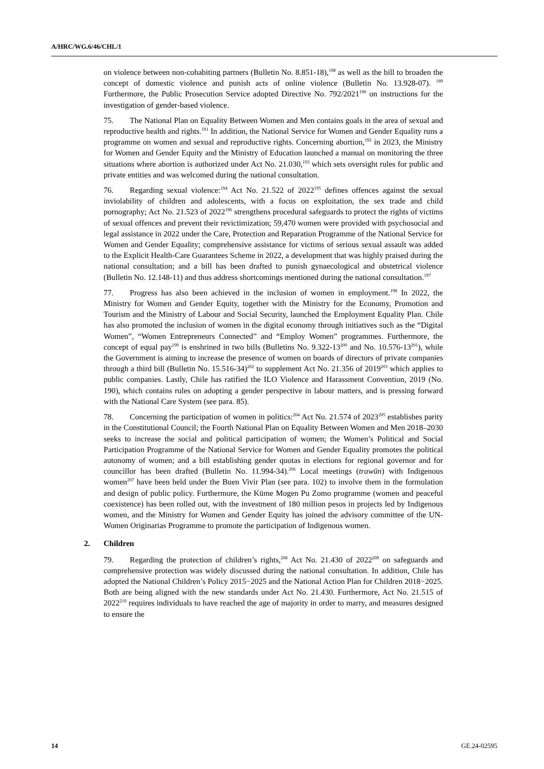A/HRC/WG.6/46/CHL/1
on violence between non-cohabiting partners (Bulletin No. 8.851-18),<sup>188</sup> as well as the bill to broaden the concept of domestic violence and punish acts of online violence (Bulletin No. 13.928-07). <sup>189</sup> Furthermore, the Public Prosecution Service adopted Directive No. 792/2021<sup>190</sup> on instructions for the investigation of gender-based violence.
75. The National Plan on Equality Between Women and Men contains goals in the area of sexual and reproductive health and rights.<sup>191</sup> In addition, the National Service for Women and Gender Equality runs a programme on women and sexual and reproductive rights. Concerning abortion,<sup>192</sup> in 2023, the Ministry for Women and Gender Equity and the Ministry of Education launched a manual on monitoring the three situations where abortion is authorized under Act No. 21.030,<sup>193</sup> which sets oversight rules for public and private entities and was welcomed during the national consultation.
76. Regarding sexual violence:<sup>194</sup> Act No. 21.522 of 2022<sup>195</sup> defines offences against the sexual inviolability of children and adolescents, with a focus on exploitation, the sex trade and child pornography; Act No. 21.523 of 2022<sup>196</sup> strengthens procedural safeguards to protect the rights of victims of sexual offences and prevent their revictimization; 59,470 women were provided with psychosocial and legal assistance in 2022 under the Care, Protection and Reparation Programme of the National Service for Women and Gender Equality; comprehensive assistance for victims of serious sexual assault was added to the Explicit Health-Care Guarantees Scheme in 2022, a development that was highly praised during the national consultation; and a bill has been drafted to punish gynaecological and obstetrical violence (Bulletin No. 12.148-11) and thus address shortcomings mentioned during the national consultation.<sup>197</sup>
77. Progress has also been achieved in the inclusion of women in employment.<sup>198</sup> In 2022, the Ministry for Women and Gender Equity, together with the Ministry for the Economy, Promotion and Tourism and the Ministry of Labour and Social Security, launched the Employment Equality Plan. Chile has also promoted the inclusion of women in the digital economy through initiatives such as the “Digital Women”, “Women Entrepreneurs Connected” and “Employ Women” programmes. Furthermore, the concept of equal pay<sup>199</sup> is enshrined in two bills (Bulletins No. 9.322-13<sup>200</sup> and No. 10.576-13<sup>201</sup>), while the Government is aiming to increase the presence of women on boards of directors of private companies through a third bill (Bulletin No. 15.516-34)<sup>202</sup> to supplement Act No. 21.356 of 2019<sup>203</sup> which applies to public companies. Lastly, Chile has ratified the ILO Violence and Harassment Convention, 2019 (No. 190), which contains rules on adopting a gender perspective in labour matters, and is pressing forward with the National Care System (see para. 85).
78. Concerning the participation of women in politics:<sup>204</sup> Act No. 21.574 of 2023<sup>205</sup> establishes parity in the Constitutional Council; the Fourth National Plan on Equality Between Women and Men 2018–2030 seeks to increase the social and political participation of women; the Women’s Political and Social Participation Programme of the National Service for Women and Gender Equality promotes the political autonomy of women; and a bill establishing gender quotas in elections for regional governor and for councillor has been drafted (Bulletin No. 11.994-34).<sup>206</sup> Local meetings (trawün) with Indigenous women<sup>207</sup> have been held under the Buen Vivir Plan (see para. 102) to involve them in the formulation and design of public policy. Furthermore, the Küme Mogen Pu Zomo programme (women and peaceful coexistence) has been rolled out, with the investment of 180 million pesos in projects led by Indigenous women, and the Ministry for Women and Gender Equity has joined the advisory committee of the UN-Women Originarias Programme to promote the participation of Indigenous women.
2. Children
79. Regarding the protection of children’s rights,<sup>208</sup> Act No. 21.430 of 2022<sup>209</sup> on safeguards and comprehensive protection was widely discussed during the national consultation. In addition, Chile has adopted the National Children’s Policy 2015−2025 and the National Action Plan for Children 2018−2025. Both are being aligned with the new standards under Act No. 21.430. Furthermore, Act No. 21.515 of 2022<sup>210</sup> requires individuals to have reached the age of majority in order to marry, and measures designed to ensure the
14 GE.24-02595